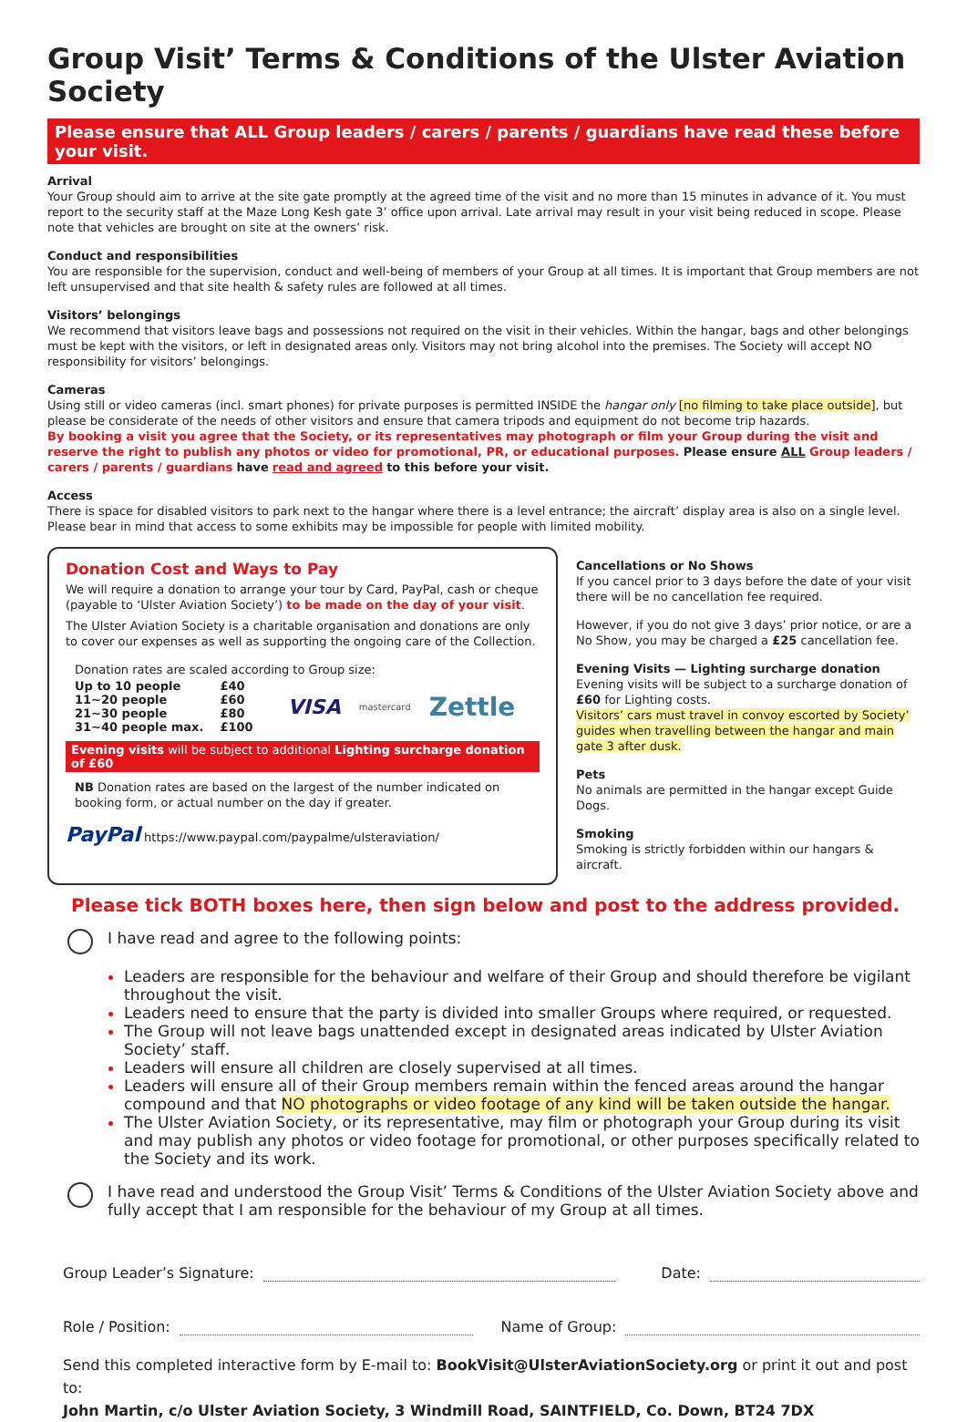Group Visit’ Terms & Conditions of the Ulster Aviation Society
Please ensure that ALL Group leaders / carers / parents / guardians have read these before your visit.
Arrival
Your Group should aim to arrive at the site gate promptly at the agreed time of the visit and no more than 15 minutes in advance of it. You must report to the security staff at the Maze Long Kesh gate 3’ office upon arrival. Late arrival may result in your visit being reduced in scope. Please note that vehicles are brought on site at the owners’ risk.
Conduct and responsibilities
You are responsible for the supervision, conduct and well-being of members of your Group at all times. It is important that Group members are not left unsupervised and that site health & safety rules are followed at all times.
Visitors’ belongings
We recommend that visitors leave bags and possessions not required on the visit in their vehicles. Within the hangar, bags and other belongings must be kept with the visitors, or left in designated areas only. Visitors may not bring alcohol into the premises. The Society will accept NO responsibility for visitors’ belongings.
Cameras
Using still or video cameras (incl. smart phones) for private purposes is permitted INSIDE the hangar only [no filming to take place outside], but please be considerate of the needs of other visitors and ensure that camera tripods and equipment do not become trip hazards.
By booking a visit you agree that the Society, or its representatives may photograph or film your Group during the visit and reserve the right to publish any photos or video for promotional, PR, or educational purposes. Please ensure ALL Group leaders / carers / parents / guardians have read and agreed to this before your visit.
Access
There is space for disabled visitors to park next to the hangar where there is a level entrance; the aircraft’ display area is also on a single level. Please bear in mind that access to some exhibits may be impossible for people with limited mobility.
Donation Cost and Ways to Pay
We will require a donation to arrange your tour by Card, PayPal, cash or cheque (payable to ‘Ulster Aviation Society’) to be made on the day of your visit.
The Ulster Aviation Society is a charitable organisation and donations are only to cover our expenses as well as supporting the ongoing care of the Collection.
Donation rates are scaled according to Group size:
| Up to 10 people | £40 |
| 11~20 people | £60 |
| 21~30 people | £80 |
| 31~40 people max. | £100 |
VISA mastercard Zettle
Evening visits will be subject to additional Lighting surcharge donation of £60
NB Donation rates are based on the largest of the number indicated on booking form, or actual number on the day if greater.
PayPal https://www.paypal.com/paypalme/ulsteraviation/
Cancellations or No Shows
If you cancel prior to 3 days before the date of your visit there will be no cancellation fee required.
However, if you do not give 3 days’ prior notice, or are a No Show, you may be charged a £25 cancellation fee.
Evening Visits — Lighting surcharge donation
Evening visits will be subject to a surcharge donation of £60 for Lighting costs.
Visitors’ cars must travel in convoy escorted by Society’ guides when travelling between the hangar and main gate 3 after dusk.
Pets
No animals are permitted in the hangar except Guide Dogs.
Smoking
Smoking is strictly forbidden within our hangars & aircraft.
Please tick BOTH boxes here, then sign below and post to the address provided.
I have read and agree to the following points:
Leaders are responsible for the behaviour and welfare of their Group and should therefore be vigilant throughout the visit.
Leaders need to ensure that the party is divided into smaller Groups where required, or requested.
The Group will not leave bags unattended except in designated areas indicated by Ulster Aviation Society’ staff.
Leaders will ensure all children are closely supervised at all times.
Leaders will ensure all of their Group members remain within the fenced areas around the hangar compound and that NO photographs or video footage of any kind will be taken outside the hangar.
The Ulster Aviation Society, or its representative, may film or photograph your Group during its visit and may publish any photos or video footage for promotional, or other purposes specifically related to the Society and its work.
I have read and understood the Group Visit’ Terms & Conditions of the Ulster Aviation Society above and fully accept that I am responsible for the behaviour of my Group at all times.
Group Leader’s Signature: Date:
Role / Position: Name of Group:
Send this completed interactive form by E-mail to: BookVisit@UlsterAviationSociety.org or print it out and post to:
John Martin, c/o Ulster Aviation Society, 3 Windmill Road, SAINTFIELD, Co. Down, BT24 7DX